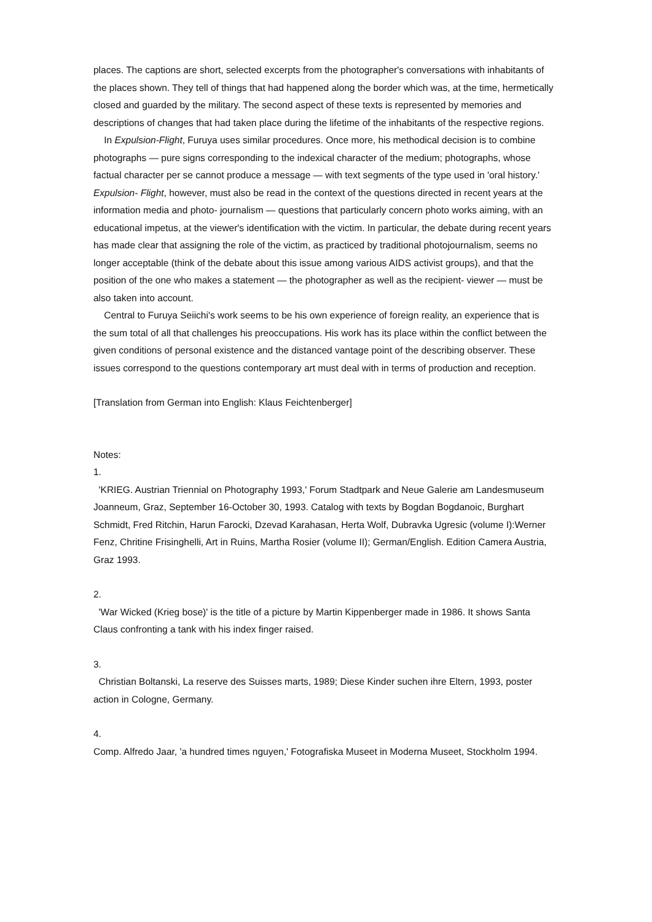places. The captions are short, selected excerpts from the photographer's conversations with inhabitants of the places shown. They tell of things that had happened along the border which was, at the time, hermetically closed and guarded by the military. The second aspect of these texts is represented by memories and descriptions of changes that had taken place during the lifetime of the inhabitants of the respective regions.
In Expulsion-Flight, Furuya uses similar procedures. Once more, his methodical decision is to combine photographs — pure signs corresponding to the indexical character of the medium; photographs, whose factual character per se cannot produce a message — with text segments of the type used in 'oral history.' Expulsion- Flight, however, must also be read in the context of the questions directed in recent years at the information media and photo- journalism — questions that particularly concern photo works aiming, with an educational impetus, at the viewer's identification with the victim. In particular, the debate during recent years has made clear that assigning the role of the victim, as practiced by traditional photojournalism, seems no longer acceptable (think of the debate about this issue among various AIDS activist groups), and that the position of the one who makes a statement — the photographer as well as the recipient- viewer — must be also taken into account.
Central to Furuya Seiichi's work seems to be his own experience of foreign reality, an experience that is the sum total of all that challenges his preoccupations. His work has its place within the conflict between the given conditions of personal existence and the distanced vantage point of the describing observer. These issues correspond to the questions contemporary art must deal with in terms of production and reception.
[Translation from German into English: Klaus Feichtenberger]
Notes:
1.
'KRIEG. Austrian Triennial on Photography 1993,' Forum Stadtpark and Neue Galerie am Landesmuseum Joanneum, Graz, September 16-October 30, 1993. Catalog with texts by Bogdan Bogdanoic, Burghart Schmidt, Fred Ritchin, Harun Farocki, Dzevad Karahasan, Herta Wolf, Dubravka Ugresic (volume I):Werner Fenz, Chritine Frisinghelli, Art in Ruins, Martha Rosier (volume II); German/English. Edition Camera Austria, Graz 1993.
2.
'War Wicked (Krieg bose)' is the title of a picture by Martin Kippenberger made in 1986. It shows Santa Claus confronting a tank with his index finger raised.
3.
Christian Boltanski, La reserve des Suisses marts, 1989; Diese Kinder suchen ihre Eltern, 1993, poster action in Cologne, Germany.
4.
Comp. Alfredo Jaar, 'a hundred times nguyen,' Fotografiska Museet in Moderna Museet, Stockholm 1994.